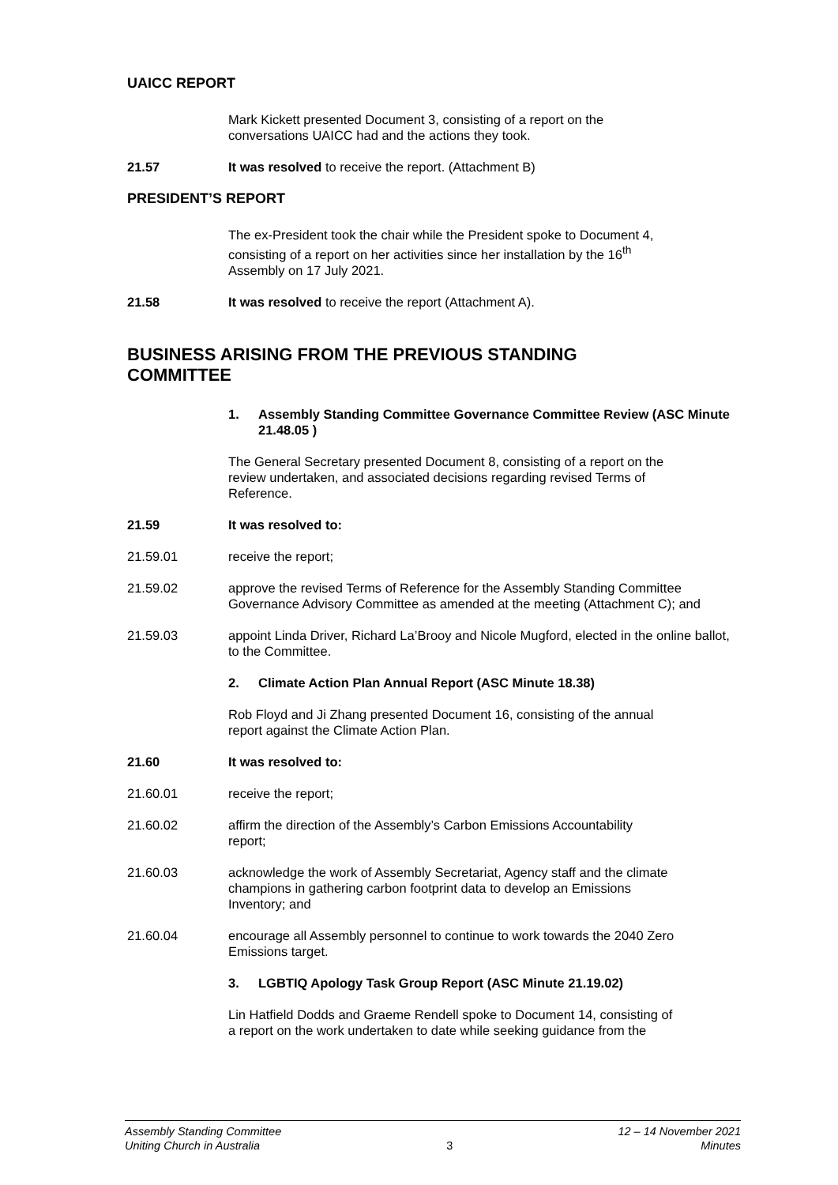UAICC REPORT
Mark Kickett presented Document 3, consisting of a report on the
conversations UAICC had and the actions they took.
21.57 It was resolved to receive the report. (Attachment B)
PRESIDENT’S REPORT
The ex-President took the chair while the President spoke to Document 4,
consisting of a report on her activities since her installation by the 16<sup>th</sup>
Assembly on 17 July 2021.
21.58 It was resolved to receive the report (Attachment A).
BUSINESS ARISING FROM THE PREVIOUS STANDING
COMMITTEE
1. Assembly Standing Committee Governance Committee Review (ASC Minute 21.48.05 )
The General Secretary presented Document 8, consisting of a report on the
review undertaken, and associated decisions regarding revised Terms of
Reference.
21.59 It was resolved to:
21.59.01 receive the report;
21.59.02 approve the revised Terms of Reference for the Assembly Standing Committee Governance Advisory Committee as amended at the meeting (Attachment C); and
21.59.03 appoint Linda Driver, Richard La’Brooy and Nicole Mugford, elected in the online ballot, to the Committee.
2. Climate Action Plan Annual Report (ASC Minute 18.38)
Rob Floyd and Ji Zhang presented Document 16, consisting of the annual
report against the Climate Action Plan.
21.60 It was resolved to:
21.60.01 receive the report;
21.60.02 affirm the direction of the Assembly’s Carbon Emissions Accountability
report;
21.60.03 acknowledge the work of Assembly Secretariat, Agency staff and the climate
champions in gathering carbon footprint data to develop an Emissions
Inventory; and
21.60.04 encourage all Assembly personnel to continue to work towards the 2040 Zero
Emissions target.
3. LGBTIQ Apology Task Group Report (ASC Minute 21.19.02)
Lin Hatfield Dodds and Graeme Rendell spoke to Document 14, consisting of
a report on the work undertaken to date while seeking guidance from the
Assembly Standing Committee
Uniting Church in Australia 3 12 – 14 November 2021
Minutes